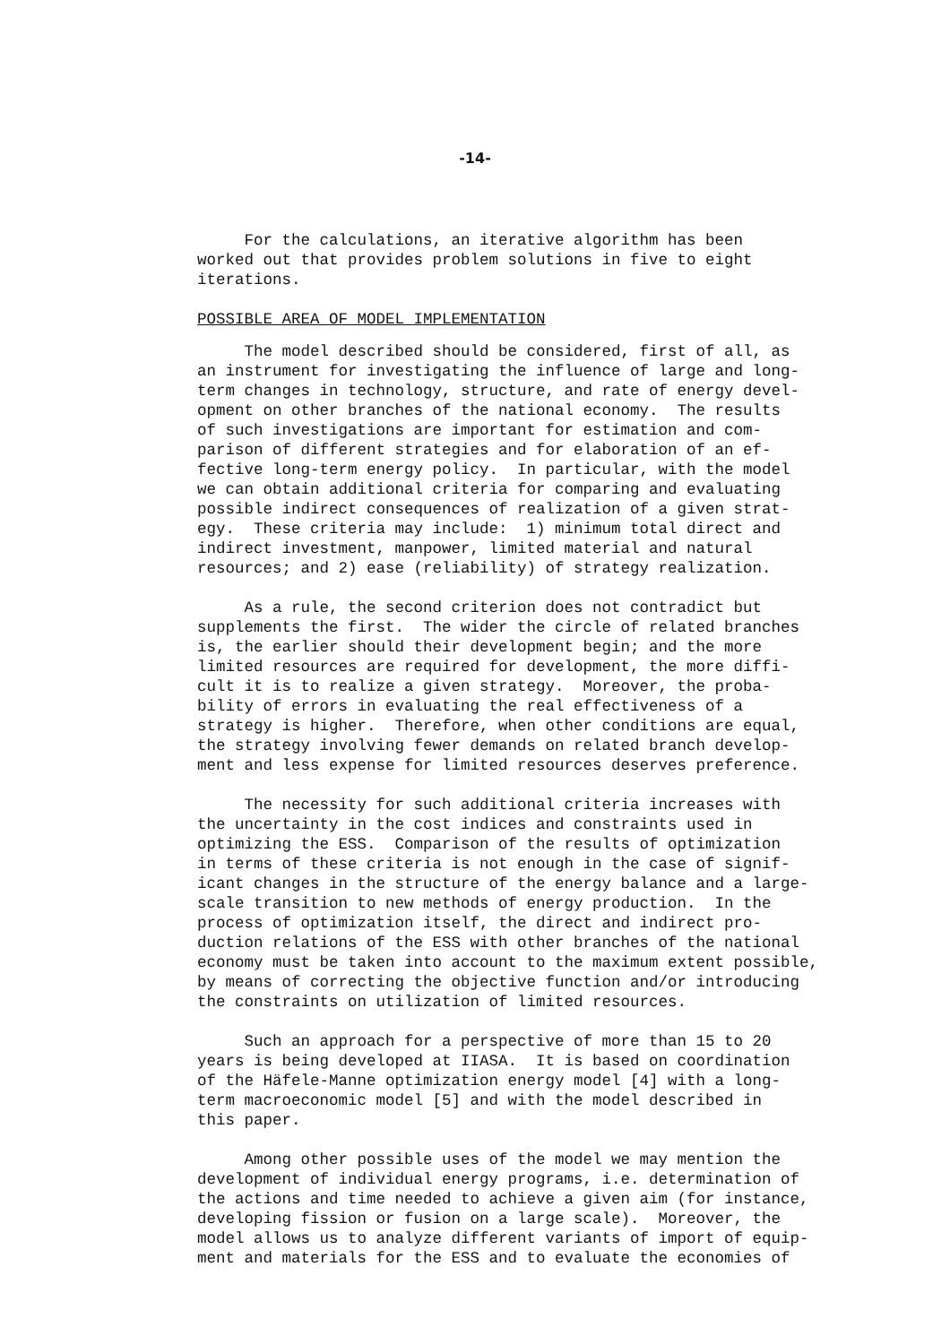-14-
For the calculations, an iterative algorithm has been worked out that provides problem solutions in five to eight iterations.
POSSIBLE AREA OF MODEL IMPLEMENTATION
The model described should be considered, first of all, as an instrument for investigating the influence of large and long- term changes in technology, structure, and rate of energy devel- opment on other branches of the national economy. The results of such investigations are important for estimation and com- parison of different strategies and for elaboration of an ef- fective long-term energy policy. In particular, with the model we can obtain additional criteria for comparing and evaluating possible indirect consequences of realization of a given strat- egy. These criteria may include: 1) minimum total direct and indirect investment, manpower, limited material and natural resources; and 2) ease (reliability) of strategy realization.
As a rule, the second criterion does not contradict but supplements the first. The wider the circle of related branches is, the earlier should their development begin; and the more limited resources are required for development, the more diffi- cult it is to realize a given strategy. Moreover, the proba- bility of errors in evaluating the real effectiveness of a strategy is higher. Therefore, when other conditions are equal, the strategy involving fewer demands on related branch develop- ment and less expense for limited resources deserves preference.
The necessity for such additional criteria increases with the uncertainty in the cost indices and constraints used in optimizing the ESS. Comparison of the results of optimization in terms of these criteria is not enough in the case of signif- icant changes in the structure of the energy balance and a large- scale transition to new methods of energy production. In the process of optimization itself, the direct and indirect pro- duction relations of the ESS with other branches of the national economy must be taken into account to the maximum extent possible, by means of correcting the objective function and/or introducing the constraints on utilization of limited resources.
Such an approach for a perspective of more than 15 to 20 years is being developed at IIASA. It is based on coordination of the Häfele-Manne optimization energy model [4] with a long- term macroeconomic model [5] and with the model described in this paper.
Among other possible uses of the model we may mention the development of individual energy programs, i.e. determination of the actions and time needed to achieve a given aim (for instance, developing fission or fusion on a large scale). Moreover, the model allows us to analyze different variants of import of equip- ment and materials for the ESS and to evaluate the economies of